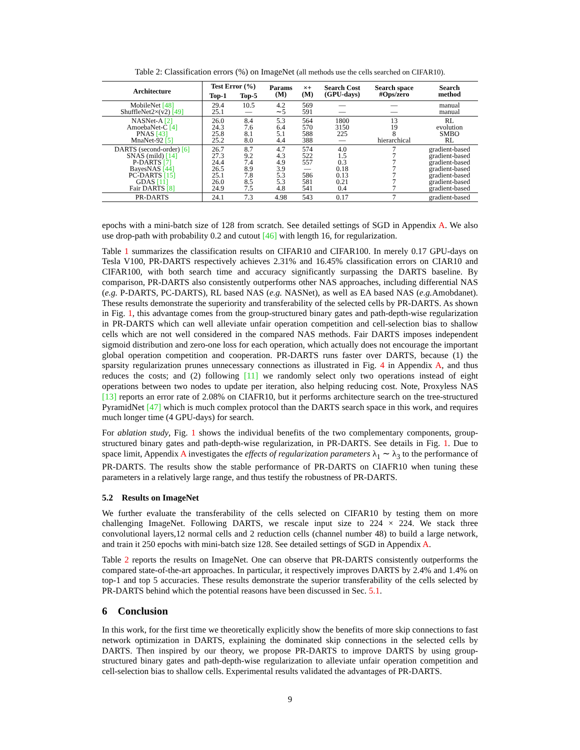Table 2: Classification errors (%) on ImageNet (all methods use the cells searched on CIFAR10).
| Architecture | Test Error (%) | | Params (M) | ×+ (M) | Search Cost (GPU-days) | Search space #Ops/zero | Search method |
| --- | --- | --- | --- | --- | --- | --- | --- |
| | Top-1 | Top-5 | | | | | |
| MobileNet [48] ShuffleNet2×(v2) [49] | 29.4 25.1 | 10.5 — | 4.2 ∼5 | 569 591 | — — | — — | manual manual |
| NASNet-A [2] AmoebaNet-C [4] PNAS [43] MnaNet-92 [5] | 26.0 24.3 25.8 25.2 | 8.4 7.6 8.1 8.0 | 5.3 6.4 5.1 4.4 | 564 570 588 388 | 1800 3150 225 — | 13 19 8 hierarchical | RL evolution SMBO RL |
| DARTS (second-order) [6] SNAS (mild) [14] P-DARTS [7] BayesNAS [44] PC-DARTS [15] GDAS [11] Fair DARTS [8] | 26.7 27.3 24.4 26.5 25.1 26.0 24.9 | 8.7 9.2 7.4 8.9 7.8 8.5 7.5 | 4.7 4.3 4.9 3.9 5.3 5.3 4.8 | 574 522 557 — 586 581 541 | 4.0 1.5 0.3 0.18 0.13 0.21 0.4 | 7 7 7 7 7 7 7 | gradient-based gradient-based gradient-based gradient-based gradient-based gradient-based gradient-based |
| PR-DARTS | 24.1 | 7.3 | 4.98 | 543 | 0.17 | 7 | gradient-based |
epochs with a mini-batch size of 128 from scratch. See detailed settings of SGD in Appendix A. We also use drop-path with probability 0.2 and cutout [46] with length 16, for regularization.
Table 1 summarizes the classification results on CIFAR10 and CIFAR100. In merely 0.17 GPU-days on Tesla V100, PR-DARTS respectively achieves 2.31% and 16.45% classification errors on CIAR10 and CIFAR100, with both search time and accuracy significantly surpassing the DARTS baseline. By comparison, PR-DARTS also consistently outperforms other NAS approaches, including differential NAS (e.g. P-DARTS, PC-DARTS), RL based NAS (e.g. NASNet), as well as EA based NAS (e.g. Amobdanet). These results demonstrate the superiority and transferability of the selected cells by PR-DARTS. As shown in Fig. 1, this advantage comes from the group-structured binary gates and path-depth-wise regularization in PR-DARTS which can well alleviate unfair operation competition and cell-selection bias to shallow cells which are not well considered in the compared NAS methods. Fair DARTS imposes independent sigmoid distribution and zero-one loss for each operation, which actually does not encourage the important global operation competition and cooperation. PR-DARTS runs faster over DARTS, because (1) the sparsity regularization prunes unnecessary connections as illustrated in Fig. 4 in Appendix A, and thus reduces the costs; and (2) following [11] we randomly select only two operations instead of eight operations between two nodes to update per iteration, also helping reducing cost. Note, Proxyless NAS [13] reports an error rate of 2.08% on CIAFR10, but it performs architecture search on the tree-structured PyramidNet [47] which is much complex protocol than the DARTS search space in this work, and requires much longer time (4 GPU-days) for search.
For ablation study, Fig. 1 shows the individual benefits of the two complementary components, group-structured binary gates and path-depth-wise regularization, in PR-DARTS. See details in Fig. 1. Due to space limit, Appendix A investigates the effects of regularization parameters λ<sub>1</sub> ∼ λ<sub>3</sub> to the performance of PR-DARTS. The results show the stable performance of PR-DARTS on CIAFR10 when tuning these parameters in a relatively large range, and thus testify the robustness of PR-DARTS.
5.2 Results on ImageNet
We further evaluate the transferability of the cells selected on CIFAR10 by testing them on more challenging ImageNet. Following DARTS, we rescale input size to 224 × 224. We stack three convolutional layers,12 normal cells and 2 reduction cells (channel number 48) to build a large network, and train it 250 epochs with mini-batch size 128. See detailed settings of SGD in Appendix A.
Table 2 reports the results on ImageNet. One can observe that PR-DARTS consistently outperforms the compared state-of-the-art approaches. In particular, it respectively improves DARTS by 2.4% and 1.4% on top-1 and top 5 accuracies. These results demonstrate the superior transferability of the cells selected by PR-DARTS behind which the potential reasons have been discussed in Sec. 5.1.
6 Conclusion
In this work, for the first time we theoretically explicitly show the benefits of more skip connections to fast network optimization in DARTS, explaining the dominated skip connections in the selected cells by DARTS. Then inspired by our theory, we propose PR-DARTS to improve DARTS by using group-structured binary gates and path-depth-wise regularization to alleviate unfair operation competition and cell-selection bias to shallow cells. Experimental results validated the advantages of PR-DARTS.
9